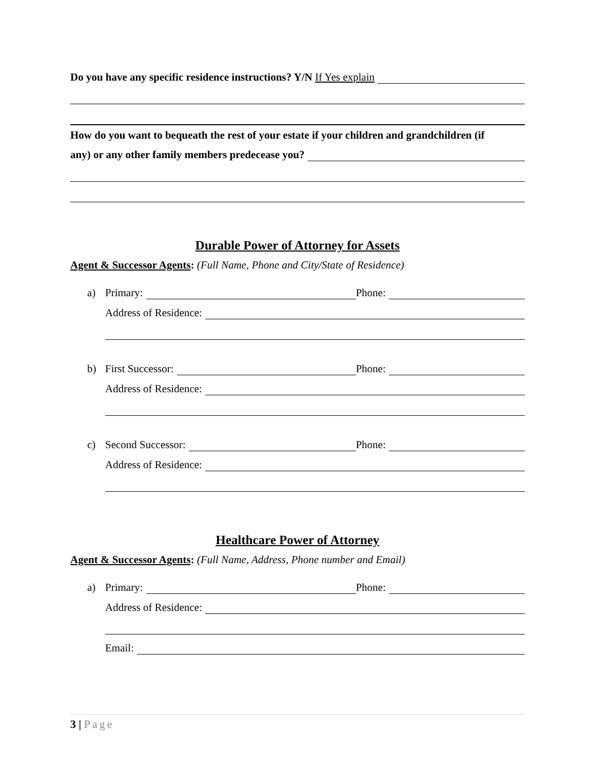Do you have any specific residence instructions? Y/N If Yes explain
How do you want to bequeath the rest of your estate if your children and grandchildren (if
any) or any other family members predecease you?
Durable Power of Attorney for Assets
Agent & Successor Agents: (Full Name, Phone and City/State of Residence)
a) Primary: Phone:
Address of Residence:
b) First Successor: Phone:
Address of Residence:
c) Second Successor: Phone:
Address of Residence:
Healthcare Power of Attorney
Agent & Successor Agents: (Full Name, Address, Phone number and Email)
a) Primary: Phone:
Address of Residence:
Email:
3 | Page